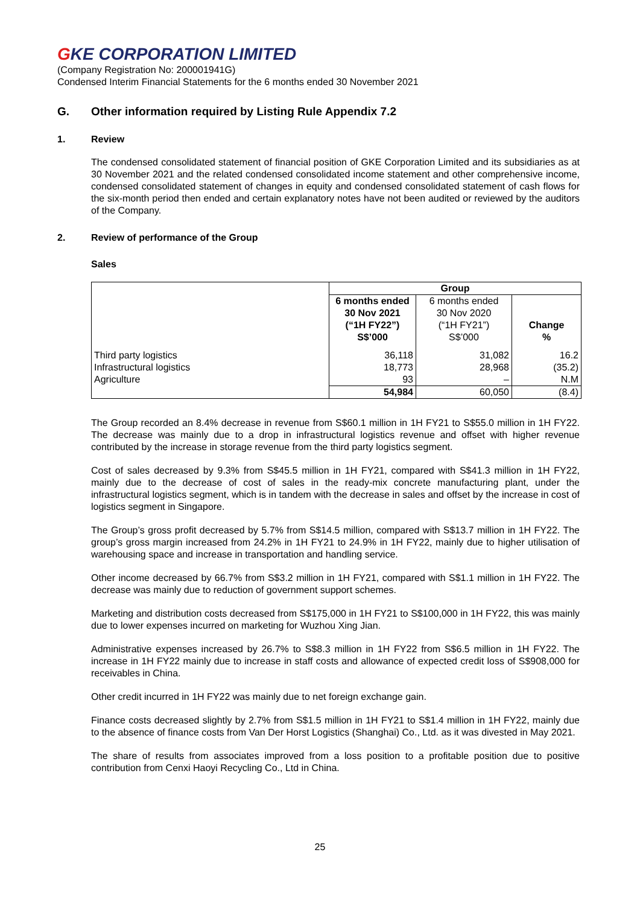GKE CORPORATION LIMITED
(Company Registration No: 200001941G)
Condensed Interim Financial Statements for the 6 months ended 30 November 2021
G. Other information required by Listing Rule Appendix 7.2
1. Review
The condensed consolidated statement of financial position of GKE Corporation Limited and its subsidiaries as at 30 November 2021 and the related condensed consolidated income statement and other comprehensive income, condensed consolidated statement of changes in equity and condensed consolidated statement of cash flows for the six-month period then ended and certain explanatory notes have not been audited or reviewed by the auditors of the Company.
2. Review of performance of the Group
Sales
| | Group | | |
| | 6 months ended 30 Nov 2021 (“1H FY22”) S$’000 | 6 months ended 30 Nov 2020 (“1H FY21”) S$’000 | Change % |
| Third party logistics Infrastructural logistics Agriculture | 36,118 18,773 93 | 31,082 28,968 – | 16.2 (35.2) N.M |
| | 54,984 | 60,050 | (8.4) |
The Group recorded an 8.4% decrease in revenue from S$60.1 million in 1H FY21 to S$55.0 million in 1H FY22. The decrease was mainly due to a drop in infrastructural logistics revenue and offset with higher revenue contributed by the increase in storage revenue from the third party logistics segment.
Cost of sales decreased by 9.3% from S$45.5 million in 1H FY21, compared with S$41.3 million in 1H FY22, mainly due to the decrease of cost of sales in the ready-mix concrete manufacturing plant, under the infrastructural logistics segment, which is in tandem with the decrease in sales and offset by the increase in cost of logistics segment in Singapore.
The Group’s gross profit decreased by 5.7% from S$14.5 million, compared with S$13.7 million in 1H FY22. The group’s gross margin increased from 24.2% in 1H FY21 to 24.9% in 1H FY22, mainly due to higher utilisation of warehousing space and increase in transportation and handling service.
Other income decreased by 66.7% from S$3.2 million in 1H FY21, compared with S$1.1 million in 1H FY22. The decrease was mainly due to reduction of government support schemes.
Marketing and distribution costs decreased from S$175,000 in 1H FY21 to S$100,000 in 1H FY22, this was mainly due to lower expenses incurred on marketing for Wuzhou Xing Jian.
Administrative expenses increased by 26.7% to S$8.3 million in 1H FY22 from S$6.5 million in 1H FY22. The increase in 1H FY22 mainly due to increase in staff costs and allowance of expected credit loss of S$908,000 for receivables in China.
Other credit incurred in 1H FY22 was mainly due to net foreign exchange gain.
Finance costs decreased slightly by 2.7% from S$1.5 million in 1H FY21 to S$1.4 million in 1H FY22, mainly due to the absence of finance costs from Van Der Horst Logistics (Shanghai) Co., Ltd. as it was divested in May 2021.
The share of results from associates improved from a loss position to a profitable position due to positive contribution from Cenxi Haoyi Recycling Co., Ltd in China.
25